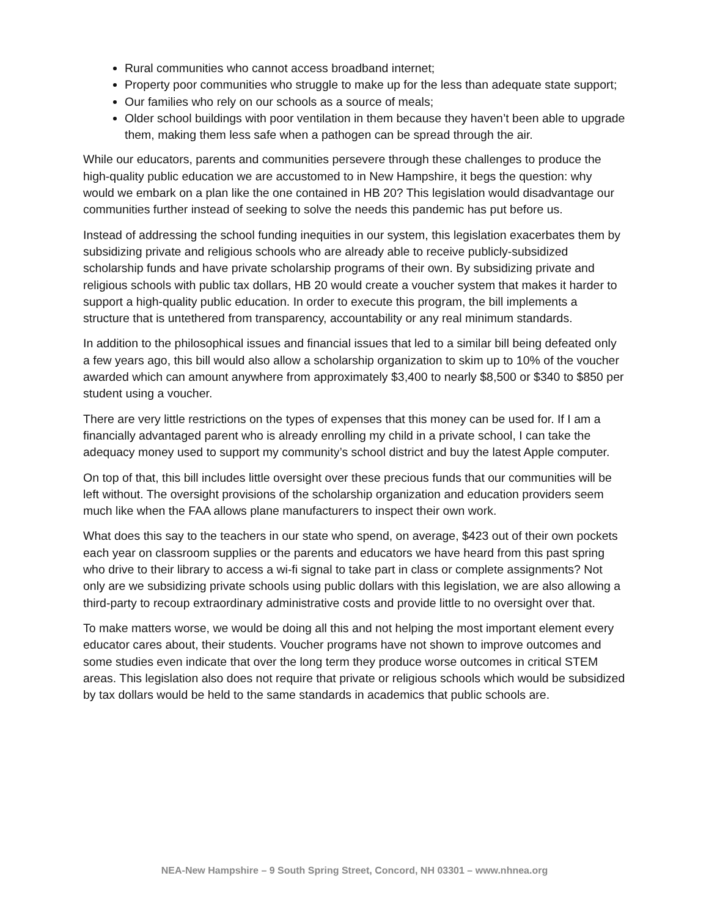Rural communities who cannot access broadband internet;
Property poor communities who struggle to make up for the less than adequate state support;
Our families who rely on our schools as a source of meals;
Older school buildings with poor ventilation in them because they haven’t been able to upgrade them, making them less safe when a pathogen can be spread through the air.
While our educators, parents and communities persevere through these challenges to produce the high-quality public education we are accustomed to in New Hampshire, it begs the question: why would we embark on a plan like the one contained in HB 20? This legislation would disadvantage our communities further instead of seeking to solve the needs this pandemic has put before us.
Instead of addressing the school funding inequities in our system, this legislation exacerbates them by subsidizing private and religious schools who are already able to receive publicly-subsidized scholarship funds and have private scholarship programs of their own. By subsidizing private and religious schools with public tax dollars, HB 20 would create a voucher system that makes it harder to support a high-quality public education. In order to execute this program, the bill implements a structure that is untethered from transparency, accountability or any real minimum standards.
In addition to the philosophical issues and financial issues that led to a similar bill being defeated only a few years ago, this bill would also allow a scholarship organization to skim up to 10% of the voucher awarded which can amount anywhere from approximately $3,400 to nearly $8,500 or $340 to $850 per student using a voucher.
There are very little restrictions on the types of expenses that this money can be used for. If I am a financially advantaged parent who is already enrolling my child in a private school, I can take the adequacy money used to support my community’s school district and buy the latest Apple computer.
On top of that, this bill includes little oversight over these precious funds that our communities will be left without. The oversight provisions of the scholarship organization and education providers seem much like when the FAA allows plane manufacturers to inspect their own work.
What does this say to the teachers in our state who spend, on average, $423 out of their own pockets each year on classroom supplies or the parents and educators we have heard from this past spring who drive to their library to access a wi-fi signal to take part in class or complete assignments? Not only are we subsidizing private schools using public dollars with this legislation, we are also allowing a third-party to recoup extraordinary administrative costs and provide little to no oversight over that.
To make matters worse, we would be doing all this and not helping the most important element every educator cares about, their students. Voucher programs have not shown to improve outcomes and some studies even indicate that over the long term they produce worse outcomes in critical STEM areas. This legislation also does not require that private or religious schools which would be subsidized by tax dollars would be held to the same standards in academics that public schools are.
NEA-New Hampshire – 9 South Spring Street, Concord, NH 03301 – www.nhnea.org